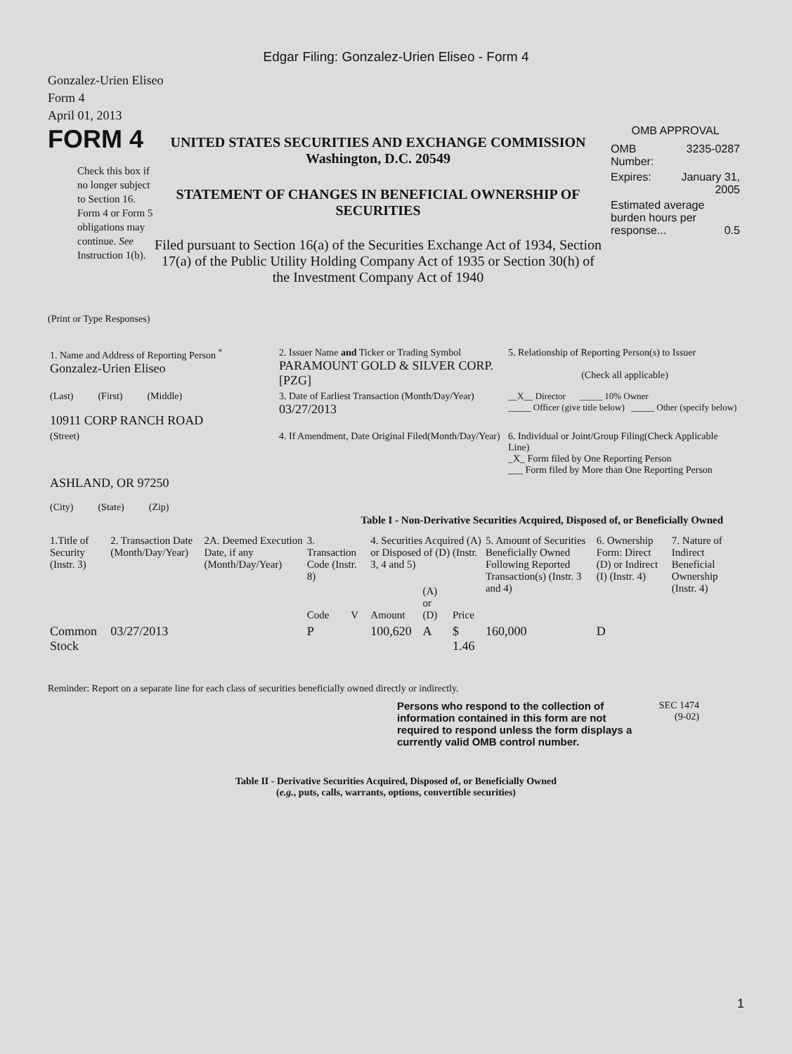Edgar Filing: Gonzalez-Urien Eliseo - Form 4
Gonzalez-Urien Eliseo
Form 4
April 01, 2013
FORM 4
Check this box if no longer subject to Section 16. Form 4 or Form 5 obligations may continue. See Instruction 1(b).
UNITED STATES SECURITIES AND EXCHANGE COMMISSION
Washington, D.C. 20549
STATEMENT OF CHANGES IN BENEFICIAL OWNERSHIP OF SECURITIES
Filed pursuant to Section 16(a) of the Securities Exchange Act of 1934, Section 17(a) of the Public Utility Holding Company Act of 1935 or Section 30(h) of the Investment Company Act of 1940
OMB APPROVAL
| OMB Number: | 3235-0287 |
| Expires: | January 31, 2005 |
| Estimated average burden hours per response... 0.5 | |
(Print or Type Responses)
| 1. Name and Address of Reporting Person <sup>*</sup> Gonzalez-Urien Eliseo | 2. Issuer Name and Ticker or Trading Symbol PARAMOUNT GOLD & SILVER CORP. [PZG] | 5. Relationship of Reporting Person(s) to Issuer (Check all applicable) |
| (Last) (First) (Middle) 10911 CORP RANCH ROAD | 3. Date of Earliest Transaction (Month/Day/Year) 03/27/2013 | __X__ Director _____ 10% Owner _____ Officer (give title below) _____ Other (specify below) |
| (Street) ASHLAND, OR 97250 (City) (State) (Zip) | 4. If Amendment, Date Original Filed(Month/Day/Year) | 6. Individual or Joint/Group Filing(Check Applicable Line) _X_ Form filed by One Reporting Person ___ Form filed by More than One Reporting Person |
Table I - Non-Derivative Securities Acquired, Disposed of, or Beneficially Owned
| 1.Title of Security (Instr. 3) | 2. Transaction Date (Month/Day/Year) | 2A. Deemed Execution Date, if any (Month/Day/Year) | 3. Transaction Code (Instr. 8) | | 4. Securities Acquired (A) or Disposed of (D) (Instr. 3, 4 and 5) | | | 5. Amount of Securities Beneficially Owned Following Reported Transaction(s) (Instr. 3 and 4) | 6. Ownership Form: Direct (D) or Indirect (I) (Instr. 4) | 7. Nature of Indirect Beneficial Ownership (Instr. 4) |
| --- | --- | --- | --- | --- | --- | --- | --- | --- | --- | --- |
| | | | Code | V | Amount | (A) or (D) | Price | | | |
| Common Stock | 03/27/2013 | | P | | 100,620 | A | $ 1.46 | 160,000 | D | |
Reminder: Report on a separate line for each class of securities beneficially owned directly or indirectly.
Persons who respond to the collection of information contained in this form are not required to respond unless the form displays a currently valid OMB control number.
SEC 1474 (9-02)
Table II - Derivative Securities Acquired, Disposed of, or Beneficially Owned
(e.g., puts, calls, warrants, options, convertible securities)
1